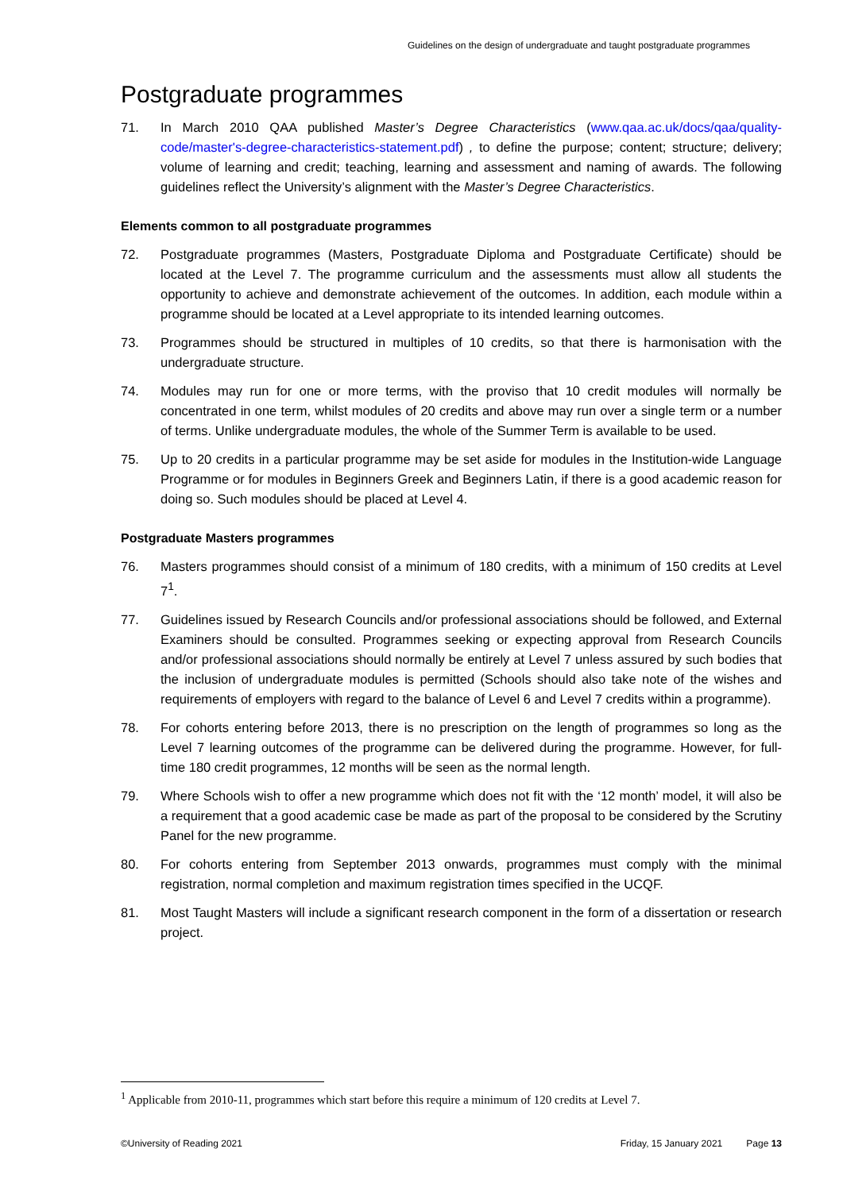Guidelines on the design of undergraduate and taught postgraduate programmes
Postgraduate programmes
71. In March 2010 QAA published Master’s Degree Characteristics (www.qaa.ac.uk/docs/qaa/quality-code/master's-degree-characteristics-statement.pdf) , to define the purpose; content; structure; delivery; volume of learning and credit; teaching, learning and assessment and naming of awards. The following guidelines reflect the University’s alignment with the Master’s Degree Characteristics.
Elements common to all postgraduate programmes
72. Postgraduate programmes (Masters, Postgraduate Diploma and Postgraduate Certificate) should be located at the Level 7. The programme curriculum and the assessments must allow all students the opportunity to achieve and demonstrate achievement of the outcomes. In addition, each module within a programme should be located at a Level appropriate to its intended learning outcomes.
73. Programmes should be structured in multiples of 10 credits, so that there is harmonisation with the undergraduate structure.
74. Modules may run for one or more terms, with the proviso that 10 credit modules will normally be concentrated in one term, whilst modules of 20 credits and above may run over a single term or a number of terms. Unlike undergraduate modules, the whole of the Summer Term is available to be used.
75. Up to 20 credits in a particular programme may be set aside for modules in the Institution-wide Language Programme or for modules in Beginners Greek and Beginners Latin, if there is a good academic reason for doing so. Such modules should be placed at Level 4.
Postgraduate Masters programmes
76. Masters programmes should consist of a minimum of 180 credits, with a minimum of 150 credits at Level 7<sup>1</sup>.
77. Guidelines issued by Research Councils and/or professional associations should be followed, and External Examiners should be consulted. Programmes seeking or expecting approval from Research Councils and/or professional associations should normally be entirely at Level 7 unless assured by such bodies that the inclusion of undergraduate modules is permitted (Schools should also take note of the wishes and requirements of employers with regard to the balance of Level 6 and Level 7 credits within a programme).
78. For cohorts entering before 2013, there is no prescription on the length of programmes so long as the Level 7 learning outcomes of the programme can be delivered during the programme. However, for full-time 180 credit programmes, 12 months will be seen as the normal length.
79. Where Schools wish to offer a new programme which does not fit with the ‘12 month’ model, it will also be a requirement that a good academic case be made as part of the proposal to be considered by the Scrutiny Panel for the new programme.
80. For cohorts entering from September 2013 onwards, programmes must comply with the minimal registration, normal completion and maximum registration times specified in the UCQF.
81. Most Taught Masters will include a significant research component in the form of a dissertation or research project.
<sup>1</sup> Applicable from 2010-11, programmes which start before this require a minimum of 120 credits at Level 7.
©University of Reading 2021 Friday, 15 January 2021 Page 13